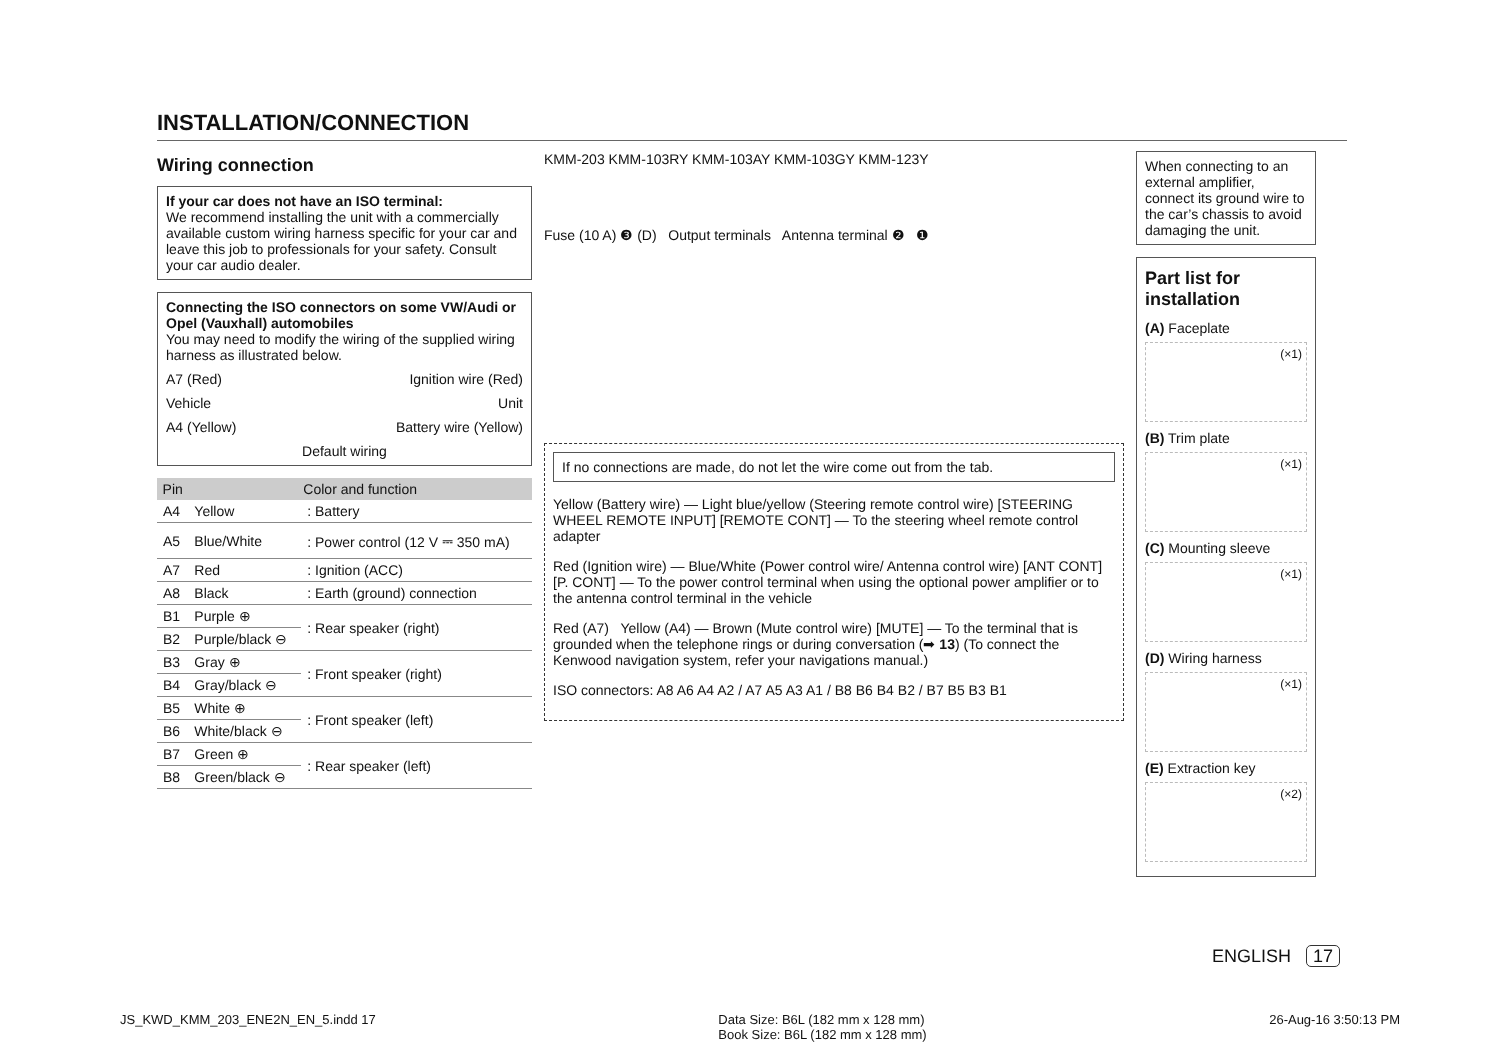INSTALLATION/CONNECTION
Wiring connection
If your car does not have an ISO terminal:
We recommend installing the unit with a commercially available custom wiring harness specific for your car and leave this job to professionals for your safety. Consult your car audio dealer.
Connecting the ISO connectors on some VW/Audi or Opel (Vauxhall) automobiles
You may need to modify the wiring of the supplied wiring harness as illustrated below.
A7 (Red) Ignition wire (Red)
Vehicle Unit
A4 (Yellow) Battery wire (Yellow)
Default wiring
| Pin | Color and function | |
| --- | --- | --- |
| A4 | Yellow | : Battery |
| A5 | Blue/White | : Power control (12 V ⎓ 350 mA) |
| A7 | Red | : Ignition (ACC) |
| A8 | Black | : Earth (ground) connection |
| B1 | Purple ⊕ | : Rear speaker (right) |
| B2 | Purple/black ⊖ | |
| B3 | Gray ⊕ | : Front speaker (right) |
| B4 | Gray/black ⊖ | |
| B5 | White ⊕ | : Front speaker (left) |
| B6 | White/black ⊖ | |
| B7 | Green ⊕ | : Rear speaker (left) |
| B8 | Green/black ⊖ | |
KMM-203 KMM-103RY KMM-103AY KMM-103GY KMM-123Y
Fuse (10 A) ❸ (D) Output terminals Antenna terminal ❷ ❶
If no connections are made, do not let the wire come out from the tab.
Yellow (Battery wire) — Light blue/yellow (Steering remote control wire) [STEERING WHEEL REMOTE INPUT] [REMOTE CONT] — To the steering wheel remote control adapter
Red (Ignition wire) — Blue/White (Power control wire/ Antenna control wire) [ANT CONT] [P. CONT] — To the power control terminal when using the optional power amplifier or to the antenna control terminal in the vehicle
Red (A7) Yellow (A4) — Brown (Mute control wire) [MUTE] — To the terminal that is grounded when the telephone rings or during conversation (➡ 13) (To connect the Kenwood navigation system, refer your navigations manual.)
ISO connectors: A8 A6 A4 A2 / A7 A5 A3 A1 / B8 B6 B4 B2 / B7 B5 B3 B1
When connecting to an external amplifier, connect its ground wire to the car’s chassis to avoid damaging the unit.
Part list for installation
(A) Faceplate
(×1)
(B) Trim plate
(×1)
(C) Mounting sleeve
(×1)
(D) Wiring harness
(×1)
(E) Extraction key
(×2)
ENGLISH 17
JS_KWD_KMM_203_ENE2N_EN_5.indd 17 Data Size: B6L (182 mm x 128 mm)
Book Size: B6L (182 mm x 128 mm) 26-Aug-16 3:50:13 PM